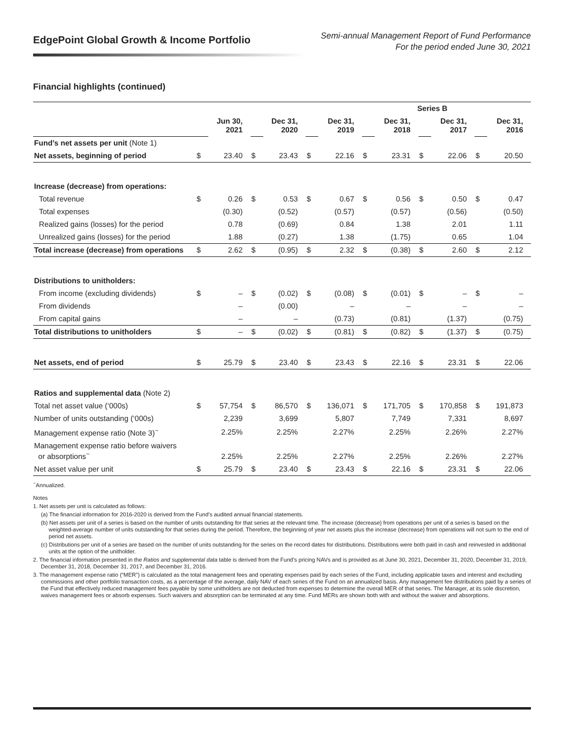EdgePoint Global Growth & Income Portfolio
Semi-annual Management Report of Fund Performance
For the period ended June 30, 2021
Financial highlights (continued)
| | Series B | | | | | | | | | | | |
| | | Jun 30, 2021 | | Dec 31, 2020 | | Dec 31, 2019 | | Dec 31, 2018 | | Dec 31, 2017 | | Dec 31, 2016 |
| Fund’s net assets per unit (Note 1) | | | | | | | | | | | | |
| Net assets, beginning of period | $ | 23.40 | $ | 23.43 | $ | 22.16 | $ | 23.31 | $ | 22.06 | $ | 20.50 |
| Increase (decrease) from operations: | | | | | | | | | | | | |
| Total revenue | $ | 0.26 | $ | 0.53 | $ | 0.67 | $ | 0.56 | $ | 0.50 | $ | 0.47 |
| Total expenses | | (0.30) | | (0.52) | | (0.57) | | (0.57) | | (0.56) | | (0.50) |
| Realized gains (losses) for the period | | 0.78 | | (0.69) | | 0.84 | | 1.38 | | 2.01 | | 1.11 |
| Unrealized gains (losses) for the period | | 1.88 | | (0.27) | | 1.38 | | (1.75) | | 0.65 | | 1.04 |
| Total increase (decrease) from operations | $ | 2.62 | $ | (0.95) | $ | 2.32 | $ | (0.38) | $ | 2.60 | $ | 2.12 |
| Distributions to unitholders: | | | | | | | | | | | | |
| From income (excluding dividends) | $ | – | $ | (0.02) | $ | (0.08) | $ | (0.01) | $ | – | $ | – |
| From dividends | | – | | (0.00) | | – | | – | | – | | – |
| From capital gains | | – | | – | | (0.73) | | (0.81) | | (1.37) | | (0.75) |
| Total distributions to unitholders | $ | – | $ | (0.02) | $ | (0.81) | $ | (0.82) | $ | (1.37) | $ | (0.75) |
| Net assets, end of period | $ | 25.79 | $ | 23.40 | $ | 23.43 | $ | 22.16 | $ | 23.31 | $ | 22.06 |
| Ratios and supplemental data (Note 2) | | | | | | | | | | | | |
| Total net asset value (‘000s) | $ | 57,754 | $ | 86,570 | $ | 136,071 | $ | 171,705 | $ | 170,858 | $ | 191,873 |
| Number of units outstanding (‘000s) | | 2,239 | | 3,699 | | 5,807 | | 7,749 | | 7,331 | | 8,697 |
| Management expense ratio (Note 3)<sup>~</sup> | | 2.25% | | 2.25% | | 2.27% | | 2.25% | | 2.26% | | 2.27% |
| Management expense ratio before waivers or absorptions<sup>~</sup> | | 2.25% | | 2.25% | | 2.27% | | 2.25% | | 2.26% | | 2.27% |
| Net asset value per unit | $ | 25.79 | $ | 23.40 | $ | 23.43 | $ | 22.16 | $ | 23.31 | $ | 22.06 |
<sup>~</sup>Annualized.
Notes
1. Net assets per unit is calculated as follows:
(a) The financial information for 2016-2020 is derived from the Fund’s audited annual financial statements.
(b) Net assets per unit of a series is based on the number of units outstanding for that series at the relevant time. The increase (decrease) from operations per unit of a series is based on the weighted-average number of units outstanding for that series during the period. Therefore, the beginning of year net assets plus the increase (decrease) from operations will not sum to the end of period net assets.
(c) Distributions per unit of a series are based on the number of units outstanding for the series on the record dates for distributions. Distributions were both paid in cash and reinvested in additional units at the option of the unitholder.
2. The financial information presented in the Ratios and supplemental data table is derived from the Fund’s pricing NAVs and is provided as at June 30, 2021, December 31, 2020, December 31, 2019, December 31, 2018, December 31, 2017, and December 31, 2016.
3. The management expense ratio (“MER”) is calculated as the total management fees and operating expenses paid by each series of the Fund, including applicable taxes and interest and excluding commissions and other portfolio transaction costs, as a percentage of the average, daily NAV of each series of the Fund on an annualized basis. Any management fee distributions paid by a series of the Fund that effectively reduced management fees payable by some unitholders are not deducted from expenses to determine the overall MER of that series. The Manager, at its sole discretion, waives management fees or absorb expenses. Such waivers and absorption can be terminated at any time. Fund MERs are shown both with and without the waiver and absorptions.